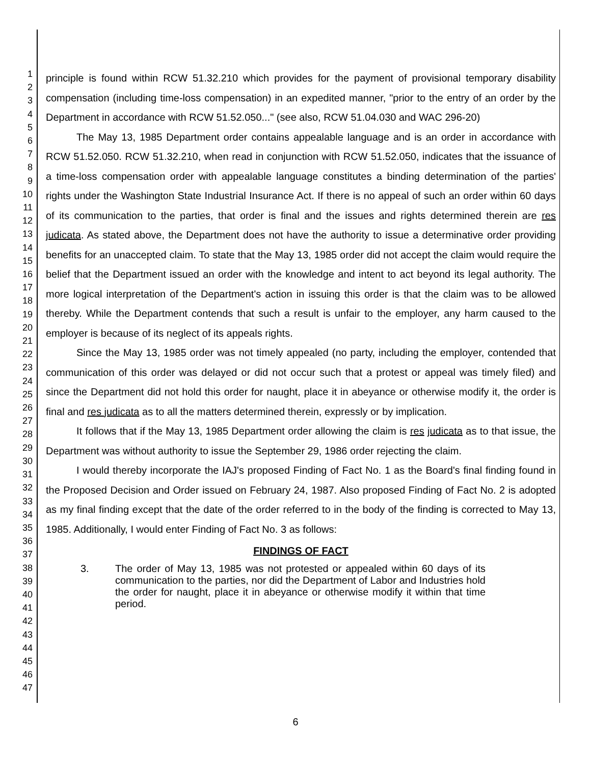1
2
3
4
5
6
7
8
9
10
11
12
13
14
15
16
17
18
19
20
21
22
23
24
25
26
27
28
29
30
31
32
33
34
35
36
37
38
39
40
41
42
43
44
45
46
47
principle is found within RCW 51.32.210 which provides for the payment of provisional temporary disability compensation (including time-loss compensation) in an expedited manner, "prior to the entry of an order by the Department in accordance with RCW 51.52.050..." (see also, RCW 51.04.030 and WAC 296-20)
The May 13, 1985 Department order contains appealable language and is an order in accordance with RCW 51.52.050. RCW 51.32.210, when read in conjunction with RCW 51.52.050, indicates that the issuance of a time-loss compensation order with appealable language constitutes a binding determination of the parties' rights under the Washington State Industrial Insurance Act. If there is no appeal of such an order within 60 days of its communication to the parties, that order is final and the issues and rights determined therein are res judicata. As stated above, the Department does not have the authority to issue a determinative order providing benefits for an unaccepted claim. To state that the May 13, 1985 order did not accept the claim would require the belief that the Department issued an order with the knowledge and intent to act beyond its legal authority. The more logical interpretation of the Department's action in issuing this order is that the claim was to be allowed thereby. While the Department contends that such a result is unfair to the employer, any harm caused to the employer is because of its neglect of its appeals rights.
Since the May 13, 1985 order was not timely appealed (no party, including the employer, contended that communication of this order was delayed or did not occur such that a protest or appeal was timely filed) and since the Department did not hold this order for naught, place it in abeyance or otherwise modify it, the order is final and res judicata as to all the matters determined therein, expressly or by implication.
It follows that if the May 13, 1985 Department order allowing the claim is res judicata as to that issue, the Department was without authority to issue the September 29, 1986 order rejecting the claim.
I would thereby incorporate the IAJ's proposed Finding of Fact No. 1 as the Board's final finding found in the Proposed Decision and Order issued on February 24, 1987. Also proposed Finding of Fact No. 2 is adopted as my final finding except that the date of the order referred to in the body of the finding is corrected to May 13, 1985. Additionally, I would enter Finding of Fact No. 3 as follows:
FINDINGS OF FACT
3. The order of May 13, 1985 was not protested or appealed within 60 days of its communication to the parties, nor did the Department of Labor and Industries hold the order for naught, place it in abeyance or otherwise modify it within that time period.
6